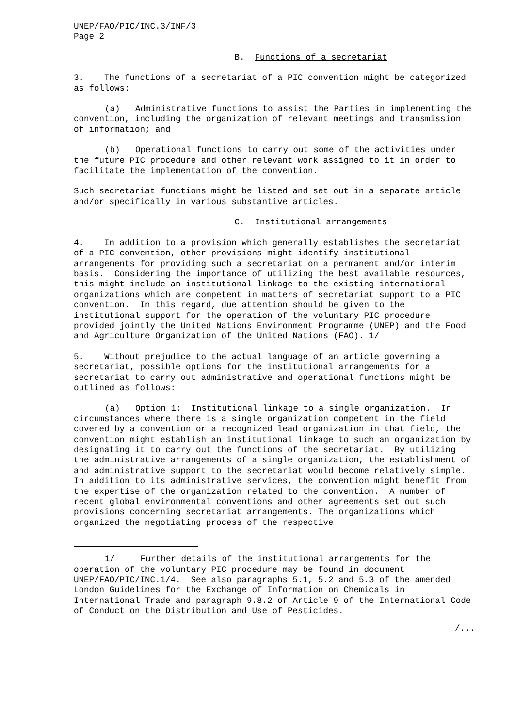UNEP/FAO/PIC/INC.3/INF/3
Page 2
B. Functions of a secretariat
3. The functions of a secretariat of a PIC convention might be categorized as follows:
(a) Administrative functions to assist the Parties in implementing the convention, including the organization of relevant meetings and transmission of information; and
(b) Operational functions to carry out some of the activities under the future PIC procedure and other relevant work assigned to it in order to facilitate the implementation of the convention.
Such secretariat functions might be listed and set out in a separate article and/or specifically in various substantive articles.
C. Institutional arrangements
4. In addition to a provision which generally establishes the secretariat of a PIC convention, other provisions might identify institutional arrangements for providing such a secretariat on a permanent and/or interim basis. Considering the importance of utilizing the best available resources, this might include an institutional linkage to the existing international organizations which are competent in matters of secretariat support to a PIC convention. In this regard, due attention should be given to the institutional support for the operation of the voluntary PIC procedure provided jointly the United Nations Environment Programme (UNEP) and the Food and Agriculture Organization of the United Nations (FAO). 1/
5. Without prejudice to the actual language of an article governing a secretariat, possible options for the institutional arrangements for a secretariat to carry out administrative and operational functions might be outlined as follows:
(a) Option 1: Institutional linkage to a single organization. In circumstances where there is a single organization competent in the field covered by a convention or a recognized lead organization in that field, the convention might establish an institutional linkage to such an organization by designating it to carry out the functions of the secretariat. By utilizing the administrative arrangements of a single organization, the establishment of and administrative support to the secretariat would become relatively simple. In addition to its administrative services, the convention might benefit from the expertise of the organization related to the convention. A number of recent global environmental conventions and other agreements set out such provisions concerning secretariat arrangements. The organizations which organized the negotiating process of the respective
1/ Further details of the institutional arrangements for the operation of the voluntary PIC procedure may be found in document UNEP/FAO/PIC/INC.1/4. See also paragraphs 5.1, 5.2 and 5.3 of the amended London Guidelines for the Exchange of Information on Chemicals in International Trade and paragraph 9.8.2 of Article 9 of the International Code of Conduct on the Distribution and Use of Pesticides.
/...